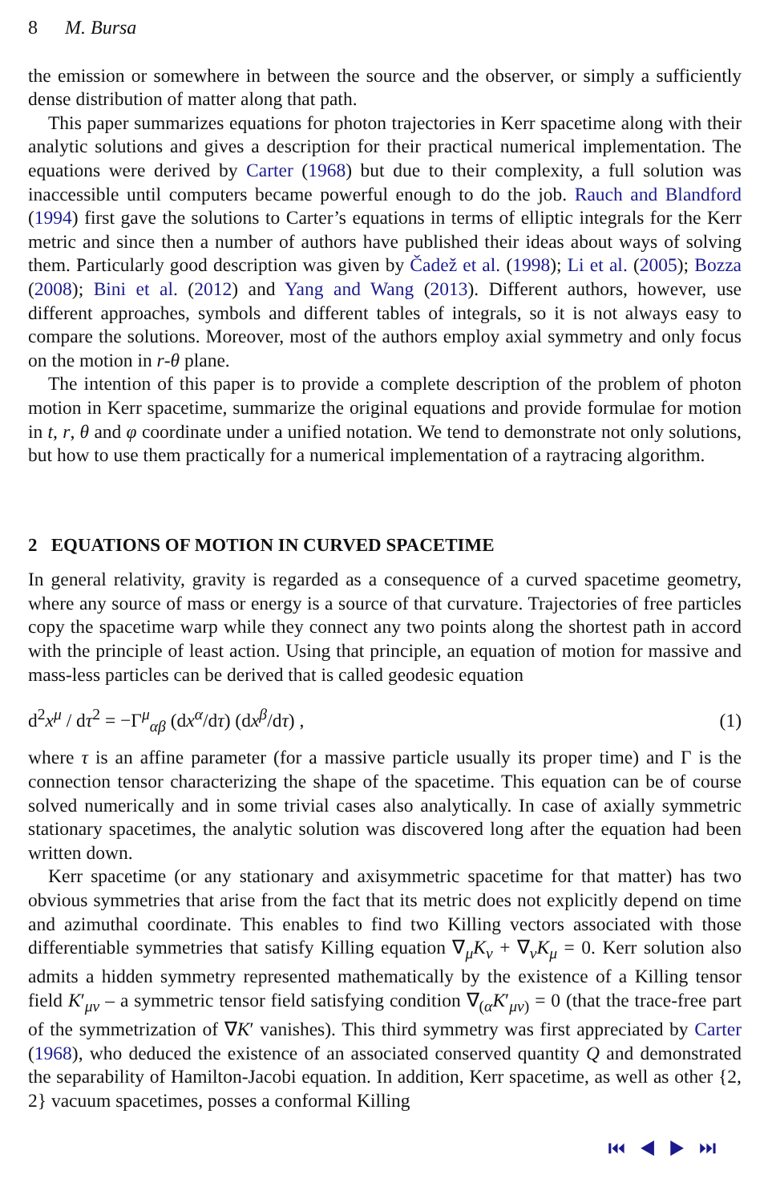8 M. Bursa
the emission or somewhere in between the source and the observer, or simply a sufficiently dense distribution of matter along that path.
This paper summarizes equations for photon trajectories in Kerr spacetime along with their analytic solutions and gives a description for their practical numerical implementation. The equations were derived by Carter (1968) but due to their complexity, a full solution was inaccessible until computers became powerful enough to do the job. Rauch and Blandford (1994) first gave the solutions to Carter’s equations in terms of elliptic integrals for the Kerr metric and since then a number of authors have published their ideas about ways of solving them. Particularly good description was given by Čadež et al. (1998); Li et al. (2005); Bozza (2008); Bini et al. (2012) and Yang and Wang (2013). Different authors, however, use different approaches, symbols and different tables of integrals, so it is not always easy to compare the solutions. Moreover, most of the authors employ axial symmetry and only focus on the motion in r-θ plane.
The intention of this paper is to provide a complete description of the problem of photon motion in Kerr spacetime, summarize the original equations and provide formulae for motion in t, r, θ and φ coordinate under a unified notation. We tend to demonstrate not only solutions, but how to use them practically for a numerical implementation of a raytracing algorithm.
2 EQUATIONS OF MOTION IN CURVED SPACETIME
In general relativity, gravity is regarded as a consequence of a curved spacetime geometry, where any source of mass or energy is a source of that curvature. Trajectories of free particles copy the spacetime warp while they connect any two points along the shortest path in accord with the principle of least action. Using that principle, an equation of motion for massive and mass-less particles can be derived that is called geodesic equation
d<sup>2</sup>x<sup>μ</sup> / dτ<sup>2</sup> = −Γ<sup>μ</sup><sub>αβ</sub> (dx<sup>α</sup>/dτ) (dx<sup>β</sup>/dτ) , (1)
where τ is an affine parameter (for a massive particle usually its proper time) and Γ is the connection tensor characterizing the shape of the spacetime. This equation can be of course solved numerically and in some trivial cases also analytically. In case of axially symmetric stationary spacetimes, the analytic solution was discovered long after the equation had been written down.
Kerr spacetime (or any stationary and axisymmetric spacetime for that matter) has two obvious symmetries that arise from the fact that its metric does not explicitly depend on time and azimuthal coordinate. This enables to find two Killing vectors associated with those differentiable symmetries that satisfy Killing equation ∇<sub>μ</sub>K<sub>ν</sub> + ∇<sub>ν</sub>K<sub>μ</sub> = 0. Kerr solution also admits a hidden symmetry represented mathematically by the existence of a Killing tensor field K′<sub>μν</sub> – a symmetric tensor field satisfying condition ∇<sub>(α</sub>K′<sub>μν)</sub> = 0 (that the trace-free part of the symmetrization of ∇K′ vanishes). This third symmetry was first appreciated by Carter (1968), who deduced the existence of an associated conserved quantity Q and demonstrated the separability of Hamilton-Jacobi equation. In addition, Kerr spacetime, as well as other {2, 2} vacuum spacetimes, posses a conformal Killing
⏮ ◀ ▶ ⏭